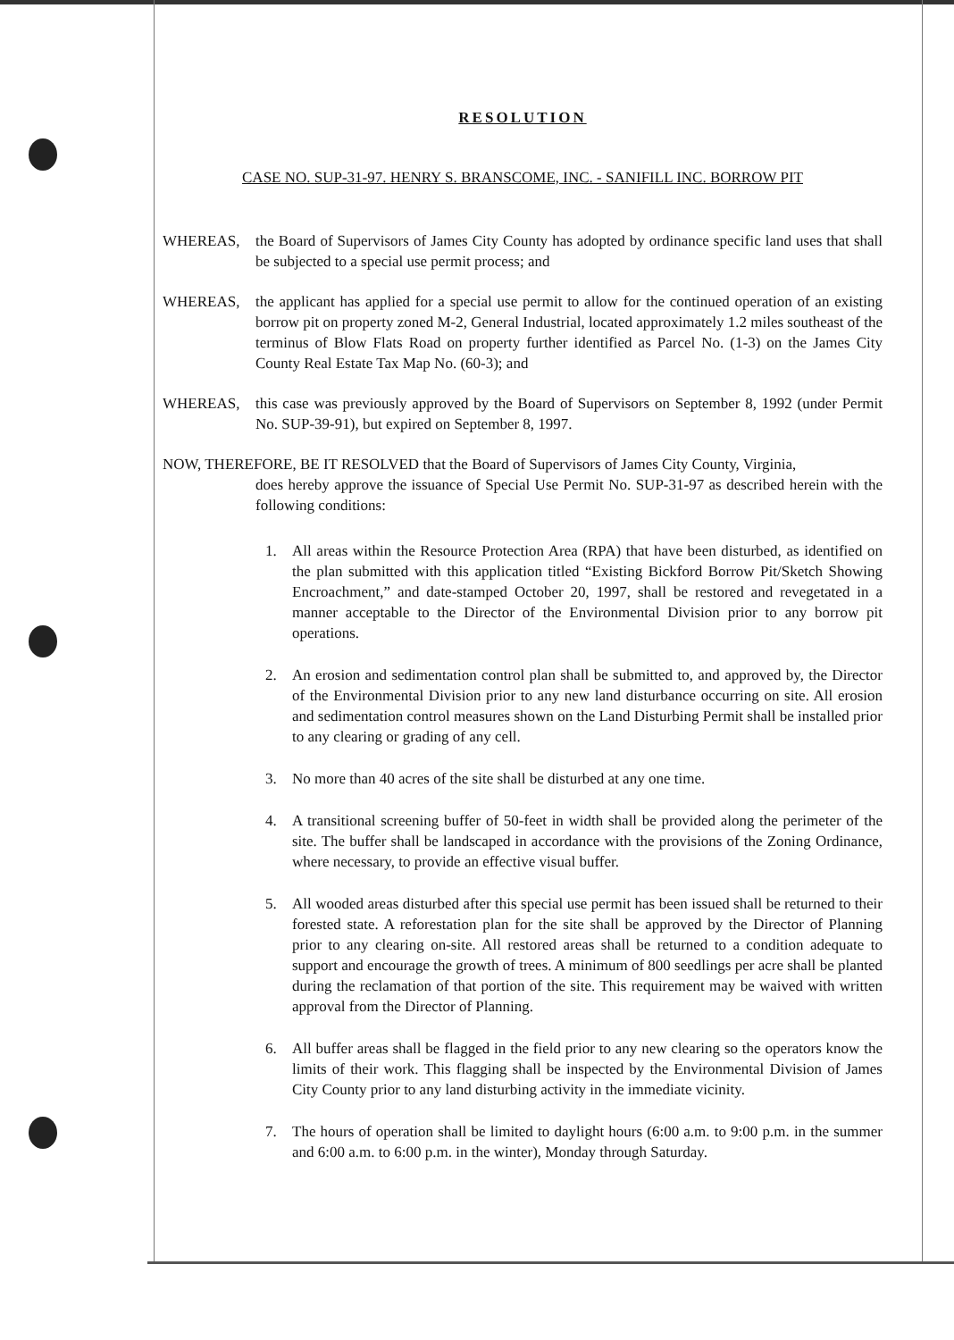RESOLUTION
CASE NO. SUP-31-97. HENRY S. BRANSCOME, INC. - SANIFILL INC. BORROW PIT
WHEREAS, the Board of Supervisors of James City County has adopted by ordinance specific land uses that shall be subjected to a special use permit process; and
WHEREAS, the applicant has applied for a special use permit to allow for the continued operation of an existing borrow pit on property zoned M-2, General Industrial, located approximately 1.2 miles southeast of the terminus of Blow Flats Road on property further identified as Parcel No. (1-3) on the James City County Real Estate Tax Map No. (60-3); and
WHEREAS, this case was previously approved by the Board of Supervisors on September 8, 1992 (under Permit No. SUP-39-91), but expired on September 8, 1997.
NOW, THEREFORE, BE IT RESOLVED that the Board of Supervisors of James City County, Virginia,
does hereby approve the issuance of Special Use Permit No. SUP-31-97 as described herein with the following conditions:
1. All areas within the Resource Protection Area (RPA) that have been disturbed, as identified on the plan submitted with this application titled “Existing Bickford Borrow Pit/Sketch Showing Encroachment,” and date-stamped October 20, 1997, shall be restored and revegetated in a manner acceptable to the Director of the Environmental Division prior to any borrow pit operations.
2. An erosion and sedimentation control plan shall be submitted to, and approved by, the Director of the Environmental Division prior to any new land disturbance occurring on site. All erosion and sedimentation control measures shown on the Land Disturbing Permit shall be installed prior to any clearing or grading of any cell.
3. No more than 40 acres of the site shall be disturbed at any one time.
4. A transitional screening buffer of 50-feet in width shall be provided along the perimeter of the site. The buffer shall be landscaped in accordance with the provisions of the Zoning Ordinance, where necessary, to provide an effective visual buffer.
5. All wooded areas disturbed after this special use permit has been issued shall be returned to their forested state. A reforestation plan for the site shall be approved by the Director of Planning prior to any clearing on-site. All restored areas shall be returned to a condition adequate to support and encourage the growth of trees. A minimum of 800 seedlings per acre shall be planted during the reclamation of that portion of the site. This requirement may be waived with written approval from the Director of Planning.
6. All buffer areas shall be flagged in the field prior to any new clearing so the operators know the limits of their work. This flagging shall be inspected by the Environmental Division of James City County prior to any land disturbing activity in the immediate vicinity.
7. The hours of operation shall be limited to daylight hours (6:00 a.m. to 9:00 p.m. in the summer and 6:00 a.m. to 6:00 p.m. in the winter), Monday through Saturday.